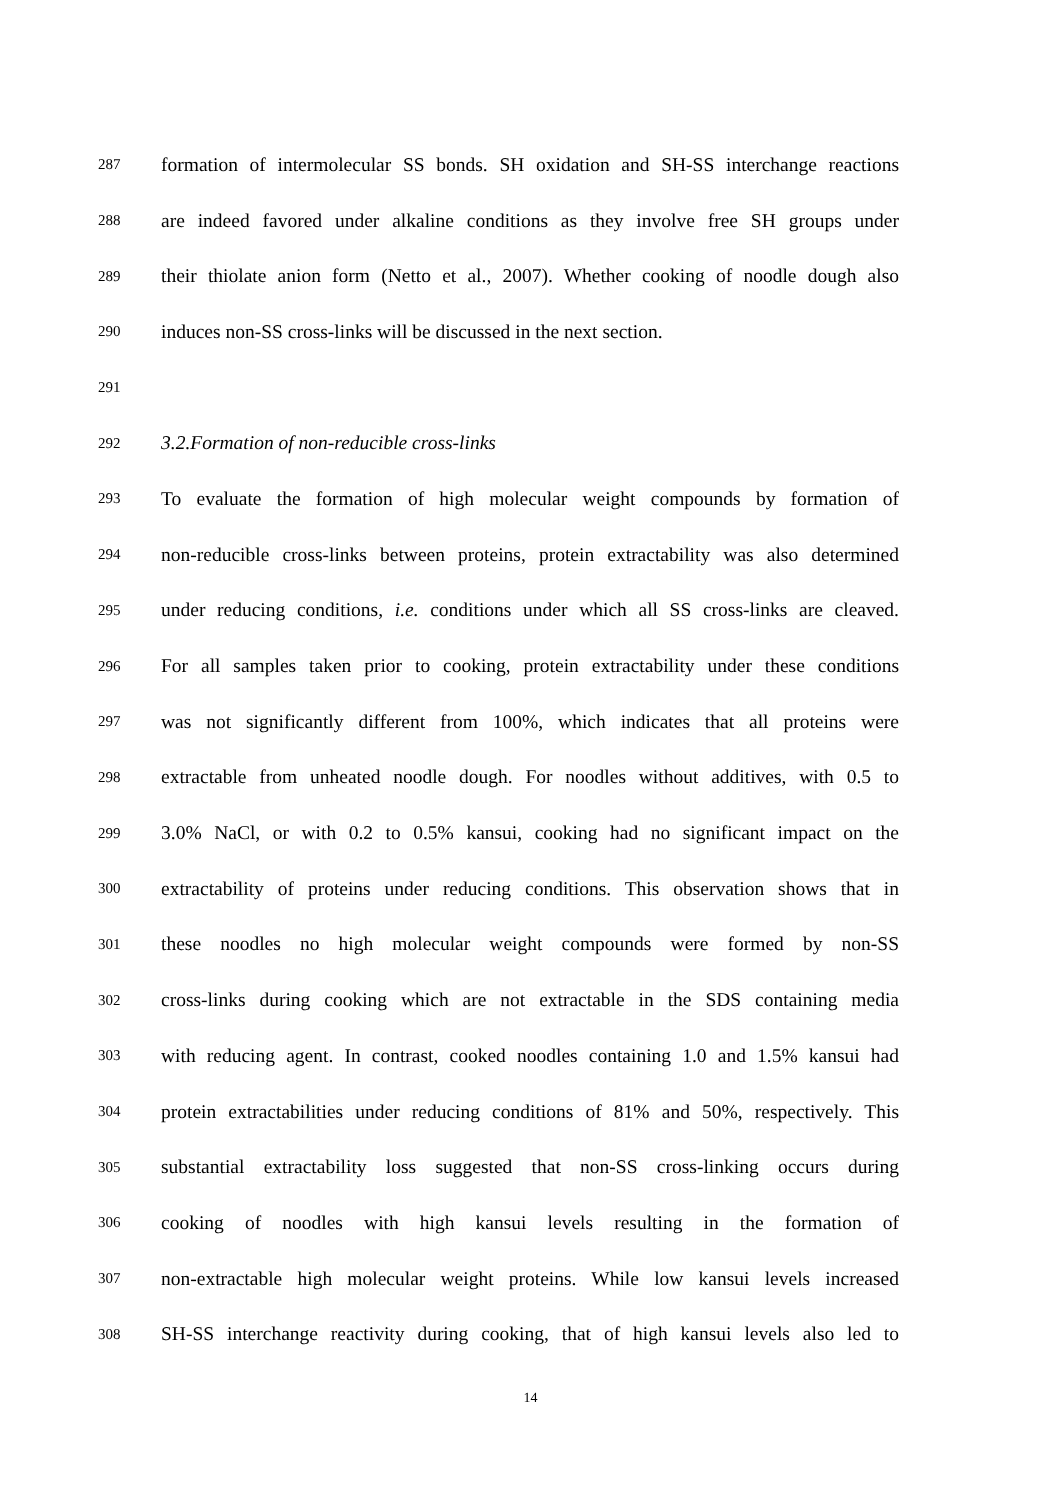287 formation of intermolecular SS bonds. SH oxidation and SH-SS interchange reactions
288 are indeed favored under alkaline conditions as they involve free SH groups under
289 their thiolate anion form (Netto et al., 2007). Whether cooking of noodle dough also
290 induces non-SS cross-links will be discussed in the next section.
291
292 3.2.Formation of non-reducible cross-links
293 To evaluate the formation of high molecular weight compounds by formation of
294 non-reducible cross-links between proteins, protein extractability was also determined
295 under reducing conditions, i.e. conditions under which all SS cross-links are cleaved.
296 For all samples taken prior to cooking, protein extractability under these conditions
297 was not significantly different from 100%, which indicates that all proteins were
298 extractable from unheated noodle dough. For noodles without additives, with 0.5 to
299 3.0% NaCl, or with 0.2 to 0.5% kansui, cooking had no significant impact on the
300 extractability of proteins under reducing conditions. This observation shows that in
301 these noodles no high molecular weight compounds were formed by non-SS
302 cross-links during cooking which are not extractable in the SDS containing media
303 with reducing agent. In contrast, cooked noodles containing 1.0 and 1.5% kansui had
304 protein extractabilities under reducing conditions of 81% and 50%, respectively. This
305 substantial extractability loss suggested that non-SS cross-linking occurs during
306 cooking of noodles with high kansui levels resulting in the formation of
307 non-extractable high molecular weight proteins. While low kansui levels increased
308 SH-SS interchange reactivity during cooking, that of high kansui levels also led to
14